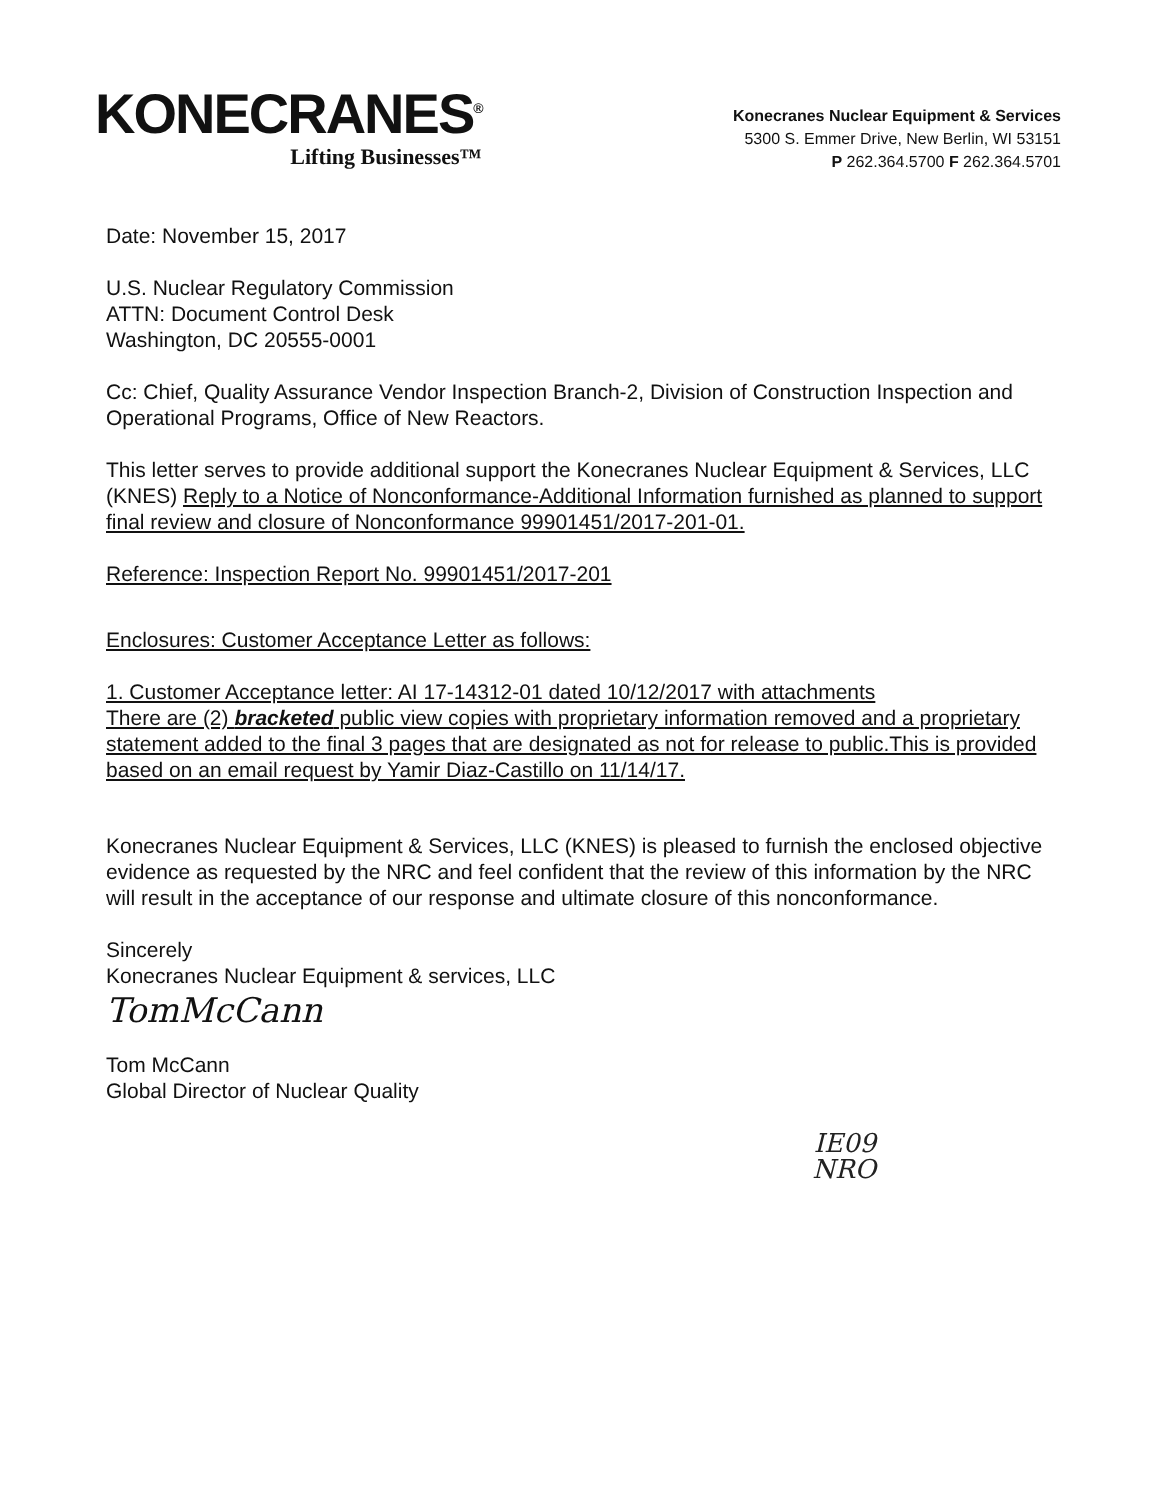KONECRANES<sup>®</sup>
Lifting Businesses™
Konecranes Nuclear Equipment & Services
5300 S. Emmer Drive, New Berlin, WI 53151
P 262.364.5700 F 262.364.5701
Date: November 15, 2017
U.S. Nuclear Regulatory Commission
ATTN: Document Control Desk
Washington, DC 20555-0001
Cc: Chief, Quality Assurance Vendor Inspection Branch-2, Division of Construction Inspection and Operational Programs, Office of New Reactors.
This letter serves to provide additional support the Konecranes Nuclear Equipment & Services, LLC (KNES) Reply to a Notice of Nonconformance-Additional Information furnished as planned to support final review and closure of Nonconformance 99901451/2017-201-01.
Reference: Inspection Report No. 99901451/2017-201
Enclosures: Customer Acceptance Letter as follows:
1. Customer Acceptance letter: AI 17-14312-01 dated 10/12/2017 with attachments
There are (2) bracketed public view copies with proprietary information removed and a proprietary statement added to the final 3 pages that are designated as not for release to public.This is provided based on an email request by Yamir Diaz-Castillo on 11/14/17.
Konecranes Nuclear Equipment & Services, LLC (KNES) is pleased to furnish the enclosed objective evidence as requested by the NRC and feel confident that the review of this information by the NRC will result in the acceptance of our response and ultimate closure of this nonconformance.
Sincerely
Konecranes Nuclear Equipment & services, LLC
TomMcCann
Tom McCann
Global Director of Nuclear Quality
IE09
NRO